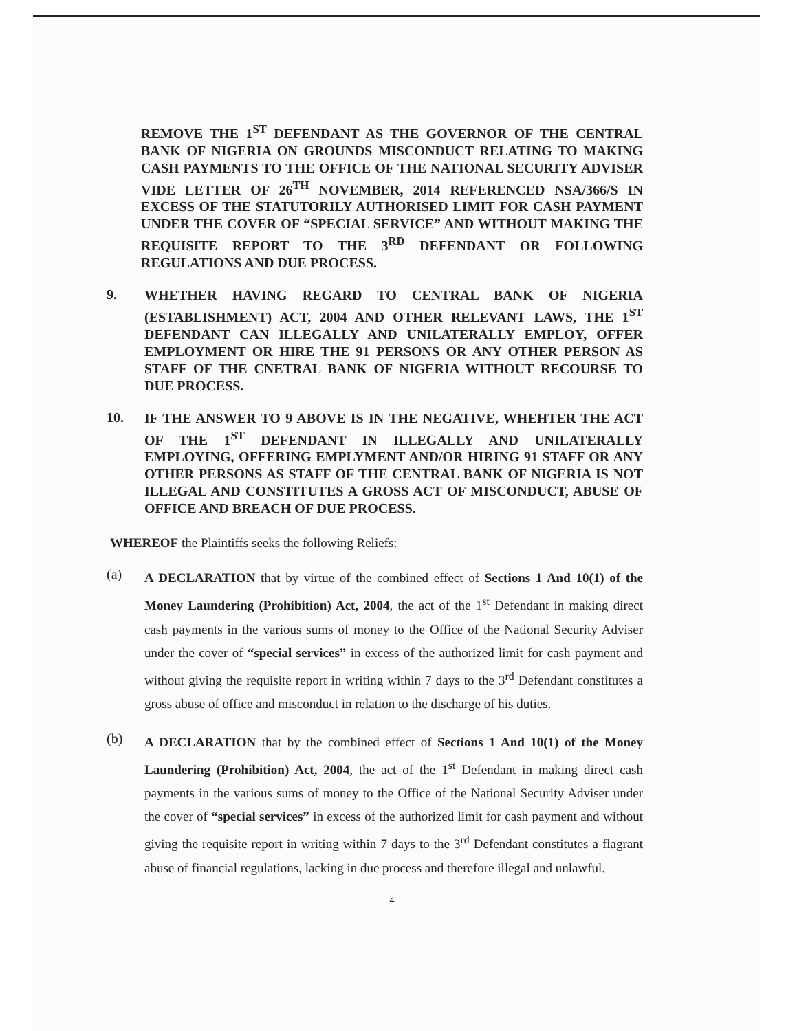REMOVE THE 1<sup>ST</sup> DEFENDANT AS THE GOVERNOR OF THE CENTRAL BANK OF NIGERIA ON GROUNDS MISCONDUCT RELATING TO MAKING CASH PAYMENTS TO THE OFFICE OF THE NATIONAL SECURITY ADVISER VIDE LETTER OF 26<sup>TH</sup> NOVEMBER, 2014 REFERENCED NSA/366/S IN EXCESS OF THE STATUTORILY AUTHORISED LIMIT FOR CASH PAYMENT UNDER THE COVER OF “SPECIAL SERVICE” AND WITHOUT MAKING THE REQUISITE REPORT TO THE 3<sup>RD</sup> DEFENDANT OR FOLLOWING REGULATIONS AND DUE PROCESS.
9.
WHETHER HAVING REGARD TO CENTRAL BANK OF NIGERIA (ESTABLISHMENT) ACT, 2004 AND OTHER RELEVANT LAWS, THE 1<sup>ST</sup> DEFENDANT CAN ILLEGALLY AND UNILATERALLY EMPLOY, OFFER EMPLOYMENT OR HIRE THE 91 PERSONS OR ANY OTHER PERSON AS STAFF OF THE CNETRAL BANK OF NIGERIA WITHOUT RECOURSE TO DUE PROCESS.
10.
IF THE ANSWER TO 9 ABOVE IS IN THE NEGATIVE, WHEHTER THE ACT OF THE 1<sup>ST</sup> DEFENDANT IN ILLEGALLY AND UNILATERALLY EMPLOYING, OFFERING EMPLYMENT AND/OR HIRING 91 STAFF OR ANY OTHER PERSONS AS STAFF OF THE CENTRAL BANK OF NIGERIA IS NOT ILLEGAL AND CONSTITUTES A GROSS ACT OF MISCONDUCT, ABUSE OF OFFICE AND BREACH OF DUE PROCESS.
WHEREOF the Plaintiffs seeks the following Reliefs:
(a)
A DECLARATION that by virtue of the combined effect of Sections 1 And 10(1) of the Money Laundering (Prohibition) Act, 2004, the act of the 1<sup>st</sup> Defendant in making direct cash payments in the various sums of money to the Office of the National Security Adviser under the cover of “special services” in excess of the authorized limit for cash payment and without giving the requisite report in writing within 7 days to the 3<sup>rd</sup> Defendant constitutes a gross abuse of office and misconduct in relation to the discharge of his duties.
(b)
A DECLARATION that by the combined effect of Sections 1 And 10(1) of the Money Laundering (Prohibition) Act, 2004, the act of the 1<sup>st</sup> Defendant in making direct cash payments in the various sums of money to the Office of the National Security Adviser under the cover of “special services” in excess of the authorized limit for cash payment and without giving the requisite report in writing within 7 days to the 3<sup>rd</sup> Defendant constitutes a flagrant abuse of financial regulations, lacking in due process and therefore illegal and unlawful.
4